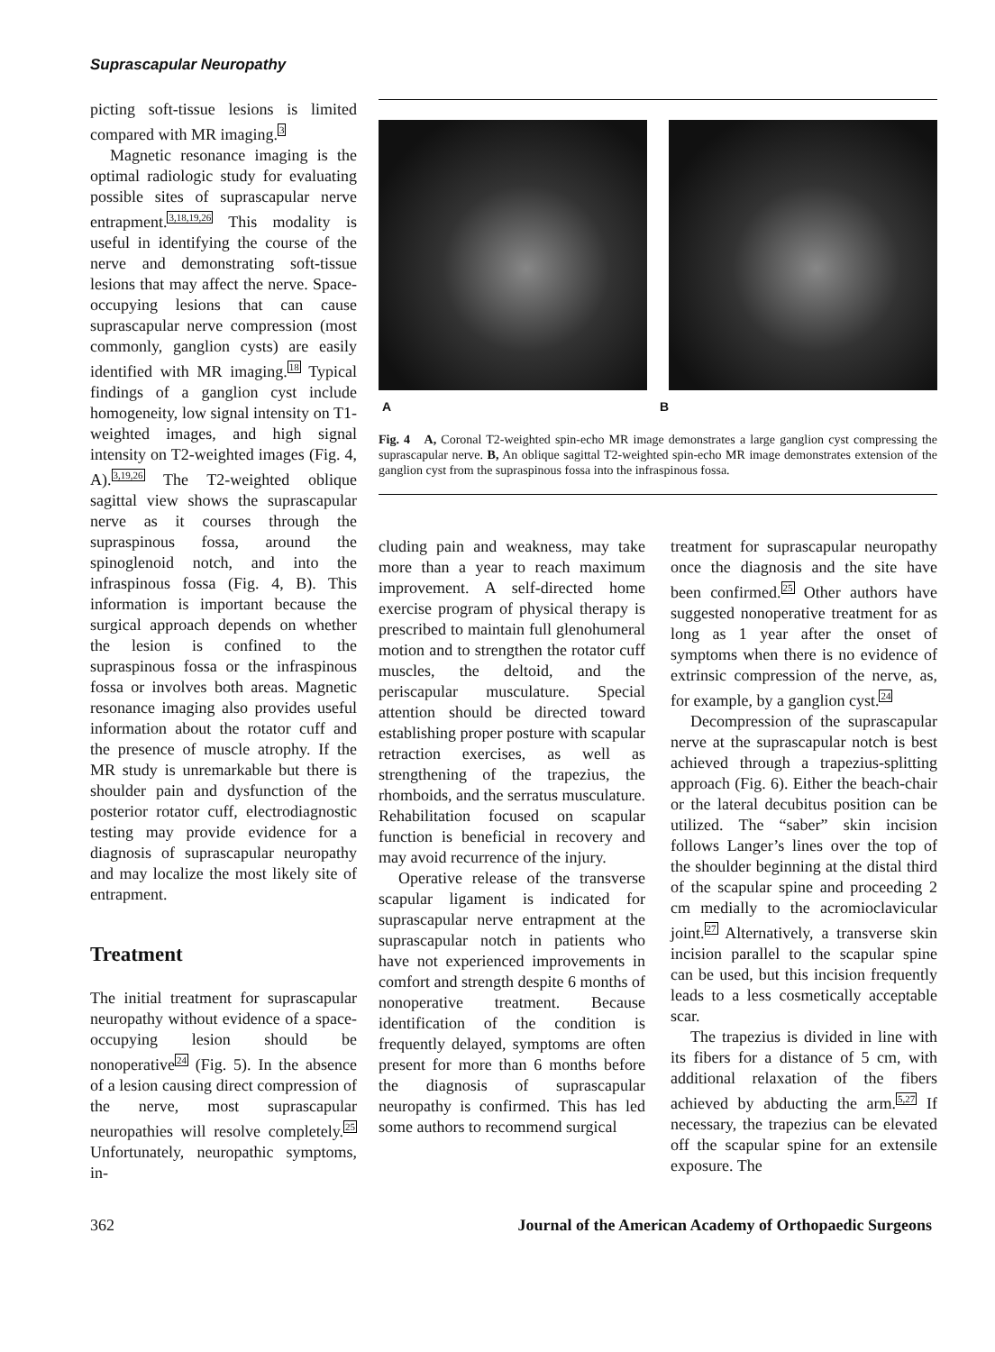Suprascapular Neuropathy
picting soft-tissue lesions is limited compared with MR imaging.<sup>3</sup>
Magnetic resonance imaging is the optimal radiologic study for evaluating possible sites of suprascapular nerve entrapment.<sup>3,18,19,26</sup> This modality is useful in identifying the course of the nerve and demonstrating soft-tissue lesions that may affect the nerve. Space-occupying lesions that can cause suprascapular nerve compression (most commonly, ganglion cysts) are easily identified with MR imaging.<sup>18</sup> Typical findings of a ganglion cyst include homogeneity, low signal intensity on T1-weighted images, and high signal intensity on T2-weighted images (Fig. 4, A).<sup>3,19,26</sup> The T2-weighted oblique sagittal view shows the suprascapular nerve as it courses through the supraspinous fossa, around the spinoglenoid notch, and into the infraspinous fossa (Fig. 4, B). This information is important because the surgical approach depends on whether the lesion is confined to the supraspinous fossa or the infraspinous fossa or involves both areas. Magnetic resonance imaging also provides useful information about the rotator cuff and the presence of muscle atrophy. If the MR study is unremarkable but there is shoulder pain and dysfunction of the posterior rotator cuff, electrodiagnostic testing may provide evidence for a diagnosis of suprascapular neuropathy and may localize the most likely site of entrapment.
Treatment
The initial treatment for suprascapular neuropathy without evidence of a space-occupying lesion should be nonoperative<sup>24</sup> (Fig. 5). In the absence of a lesion causing direct compression of the nerve, most suprascapular neuropathies will resolve completely.<sup>25</sup> Unfortunately, neuropathic symptoms, in-
A B
Fig. 4 A, Coronal T2-weighted spin-echo MR image demonstrates a large ganglion cyst compressing the suprascapular nerve. B, An oblique sagittal T2-weighted spin-echo MR image demonstrates extension of the ganglion cyst from the supraspinous fossa into the infraspinous fossa.
cluding pain and weakness, may take more than a year to reach maximum improvement. A self-directed home exercise program of physical therapy is prescribed to maintain full glenohumeral motion and to strengthen the rotator cuff muscles, the deltoid, and the periscapular musculature. Special attention should be directed toward establishing proper posture with scapular retraction exercises, as well as strengthening of the trapezius, the rhomboids, and the serratus musculature. Rehabilitation focused on scapular function is beneficial in recovery and may avoid recurrence of the injury.
Operative release of the transverse scapular ligament is indicated for suprascapular nerve entrapment at the suprascapular notch in patients who have not experienced improvements in comfort and strength despite 6 months of nonoperative treatment. Because identification of the condition is frequently delayed, symptoms are often present for more than 6 months before the diagnosis of suprascapular neuropathy is confirmed. This has led some authors to recommend surgical
treatment for suprascapular neuropathy once the diagnosis and the site have been confirmed.<sup>25</sup> Other authors have suggested nonoperative treatment for as long as 1 year after the onset of symptoms when there is no evidence of extrinsic compression of the nerve, as, for example, by a ganglion cyst.<sup>24</sup>
Decompression of the suprascapular nerve at the suprascapular notch is best achieved through a trapezius-splitting approach (Fig. 6). Either the beach-chair or the lateral decubitus position can be utilized. The “saber” skin incision follows Langer’s lines over the top of the shoulder beginning at the distal third of the scapular spine and proceeding 2 cm medially to the acromioclavicular joint.<sup>27</sup> Alternatively, a transverse skin incision parallel to the scapular spine can be used, but this incision frequently leads to a less cosmetically acceptable scar.
The trapezius is divided in line with its fibers for a distance of 5 cm, with additional relaxation of the fibers achieved by abducting the arm.<sup>5,27</sup> If necessary, the trapezius can be elevated off the scapular spine for an extensile exposure. The
362 Journal of the American Academy of Orthopaedic Surgeons